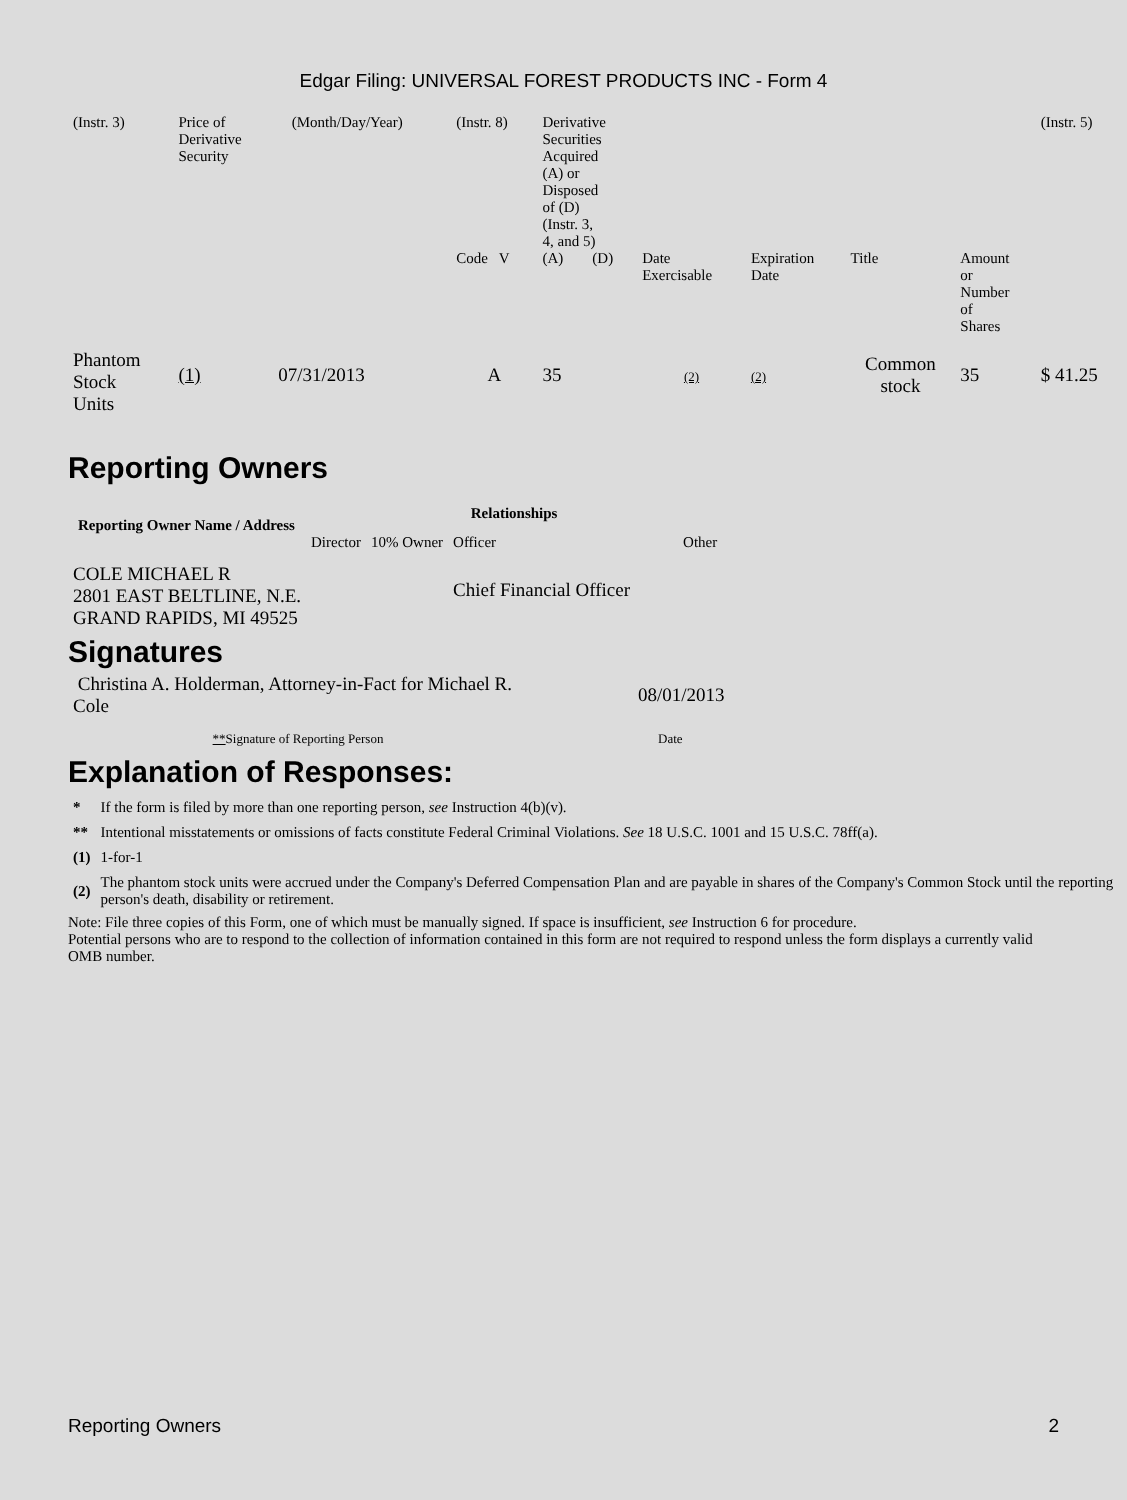Edgar Filing: UNIVERSAL FOREST PRODUCTS INC - Form 4
| (Instr. 3) | Price of Derivative Security | | (Month/Day/Year) | (Instr. 8) | Derivative Securities Acquired (A) or Disposed of (D) (Instr. 3, 4, and 5) | | | | | | (Instr. 5) |
| | | | | Code V | (A) | (D) | Date Exercisable | Expiration Date | Title | Amount or Number of Shares | |
| Phantom Stock Units | (1) | 07/31/2013 | | A | 35 | | (2) | (2) | Common stock | 35 | $ 41.25 |
Reporting Owners
| Reporting Owner Name / Address | Relationships | | | |
| --- | --- | --- | --- | --- |
| | Director | 10% Owner | Officer | Other |
| COLE MICHAEL R 2801 EAST BELTLINE, N.E. GRAND RAPIDS, MI 49525 | | | Chief Financial Officer | |
Signatures
| Christina A. Holderman, Attorney-in-Fact for Michael R. Cole | 08/01/2013 |
| ** Signature of Reporting Person | Date |
Explanation of Responses:
| * | If the form is filed by more than one reporting person, see Instruction 4(b)(v). |
| ** | Intentional misstatements or omissions of facts constitute Federal Criminal Violations. See 18 U.S.C. 1001 and 15 U.S.C. 78ff(a). |
| (1) | 1-for-1 |
| (2) | The phantom stock units were accrued under the Company's Deferred Compensation Plan and are payable in shares of the Company's Common Stock until the reporting person's death, disability or retirement. |
Note: File three copies of this Form, one of which must be manually signed. If space is insufficient, see Instruction 6 for procedure.
Potential persons who are to respond to the collection of information contained in this form are not required to respond unless the form displays a currently valid OMB number.
Reporting Owners 2